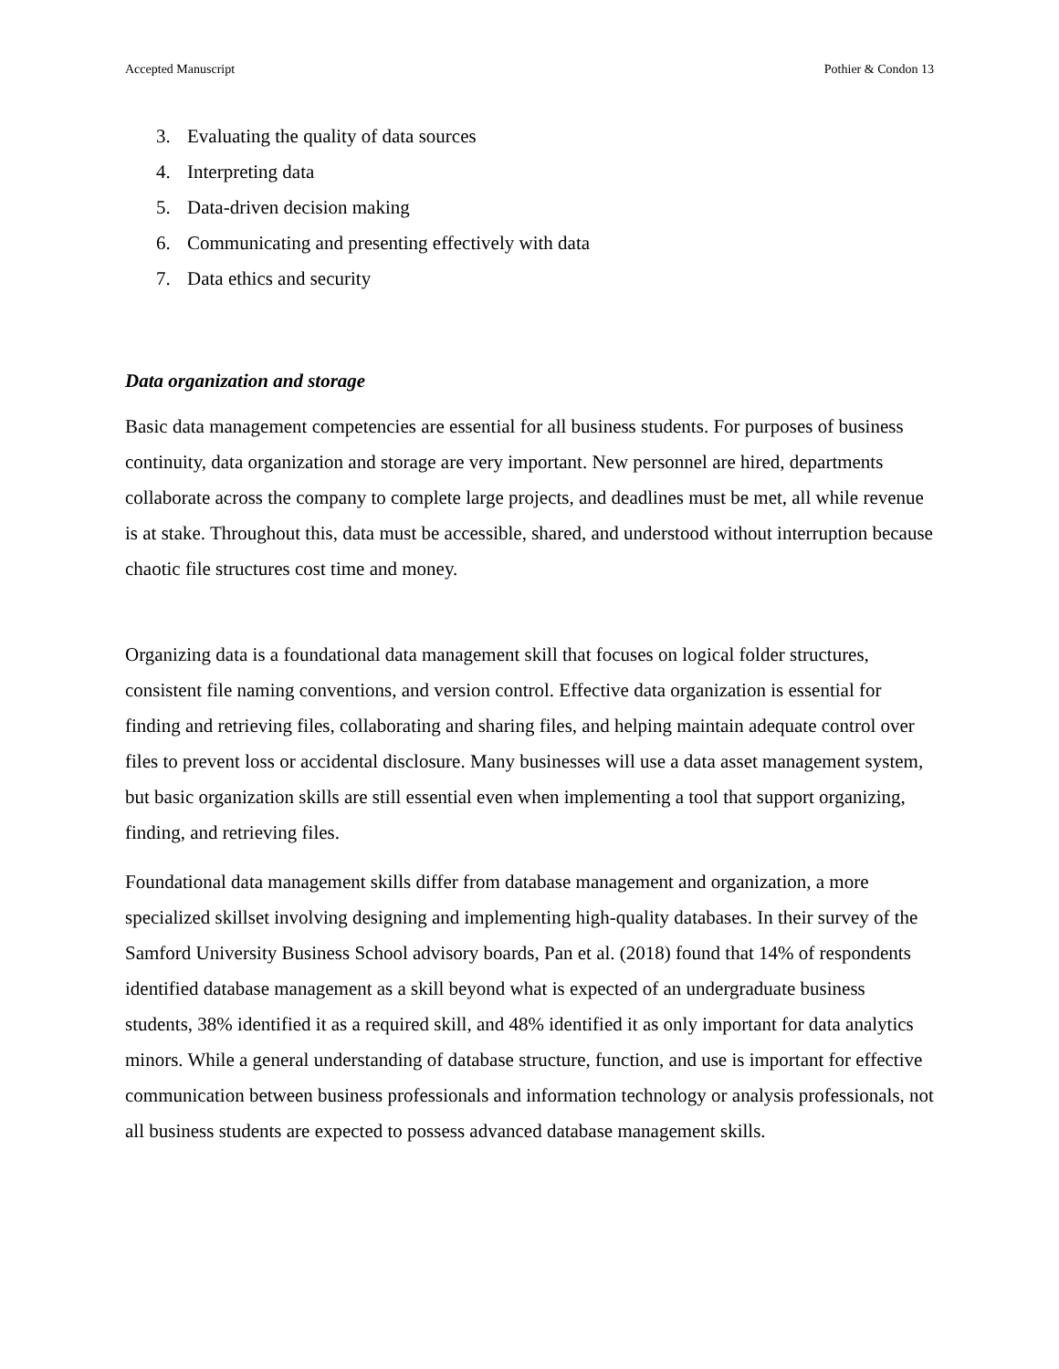Accepted Manuscript Pothier & Condon 13
3. Evaluating the quality of data sources
4. Interpreting data
5. Data-driven decision making
6. Communicating and presenting effectively with data
7. Data ethics and security
Data organization and storage
Basic data management competencies are essential for all business students. For purposes of business continuity, data organization and storage are very important. New personnel are hired, departments collaborate across the company to complete large projects, and deadlines must be met, all while revenue is at stake. Throughout this, data must be accessible, shared, and understood without interruption because chaotic file structures cost time and money.
Organizing data is a foundational data management skill that focuses on logical folder structures, consistent file naming conventions, and version control. Effective data organization is essential for finding and retrieving files, collaborating and sharing files, and helping maintain adequate control over files to prevent loss or accidental disclosure. Many businesses will use a data asset management system, but basic organization skills are still essential even when implementing a tool that support organizing, finding, and retrieving files.
Foundational data management skills differ from database management and organization, a more specialized skillset involving designing and implementing high-quality databases. In their survey of the Samford University Business School advisory boards, Pan et al. (2018) found that 14% of respondents identified database management as a skill beyond what is expected of an undergraduate business students, 38% identified it as a required skill, and 48% identified it as only important for data analytics minors. While a general understanding of database structure, function, and use is important for effective communication between business professionals and information technology or analysis professionals, not all business students are expected to possess advanced database management skills.